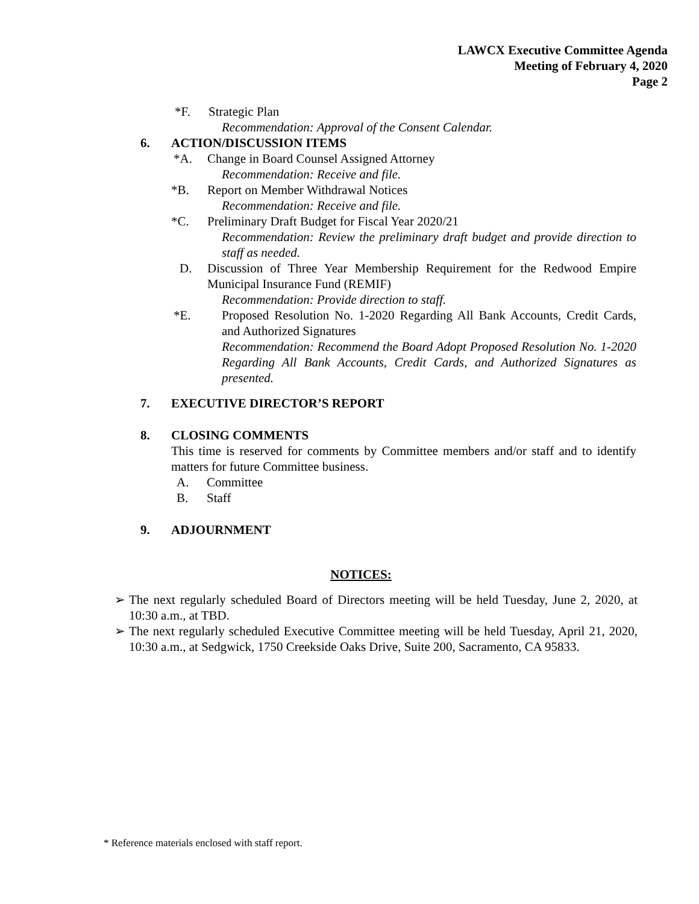LAWCX Executive Committee Agenda
Meeting of February 4, 2020
Page 2
*F. Strategic Plan
Recommendation: Approval of the Consent Calendar.
6. ACTION/DISCUSSION ITEMS
*A. Change in Board Counsel Assigned Attorney
Recommendation: Receive and file.
*B. Report on Member Withdrawal Notices
Recommendation: Receive and file.
*C. Preliminary Draft Budget for Fiscal Year 2020/21
Recommendation: Review the preliminary draft budget and provide direction to staff as needed.
D. Discussion of Three Year Membership Requirement for the Redwood Empire Municipal Insurance Fund (REMIF)
Recommendation: Provide direction to staff.
*E. Proposed Resolution No. 1-2020 Regarding All Bank Accounts, Credit Cards, and Authorized Signatures
Recommendation: Recommend the Board Adopt Proposed Resolution No. 1-2020 Regarding All Bank Accounts, Credit Cards, and Authorized Signatures as presented.
7. EXECUTIVE DIRECTOR’S REPORT
8. CLOSING COMMENTS
This time is reserved for comments by Committee members and/or staff and to identify matters for future Committee business.
A. Committee
B. Staff
9. ADJOURNMENT
NOTICES:
➢ The next regularly scheduled Board of Directors meeting will be held Tuesday, June 2, 2020, at 10:30 a.m., at TBD.
➢ The next regularly scheduled Executive Committee meeting will be held Tuesday, April 21, 2020, 10:30 a.m., at Sedgwick, 1750 Creekside Oaks Drive, Suite 200, Sacramento, CA 95833.
* Reference materials enclosed with staff report.